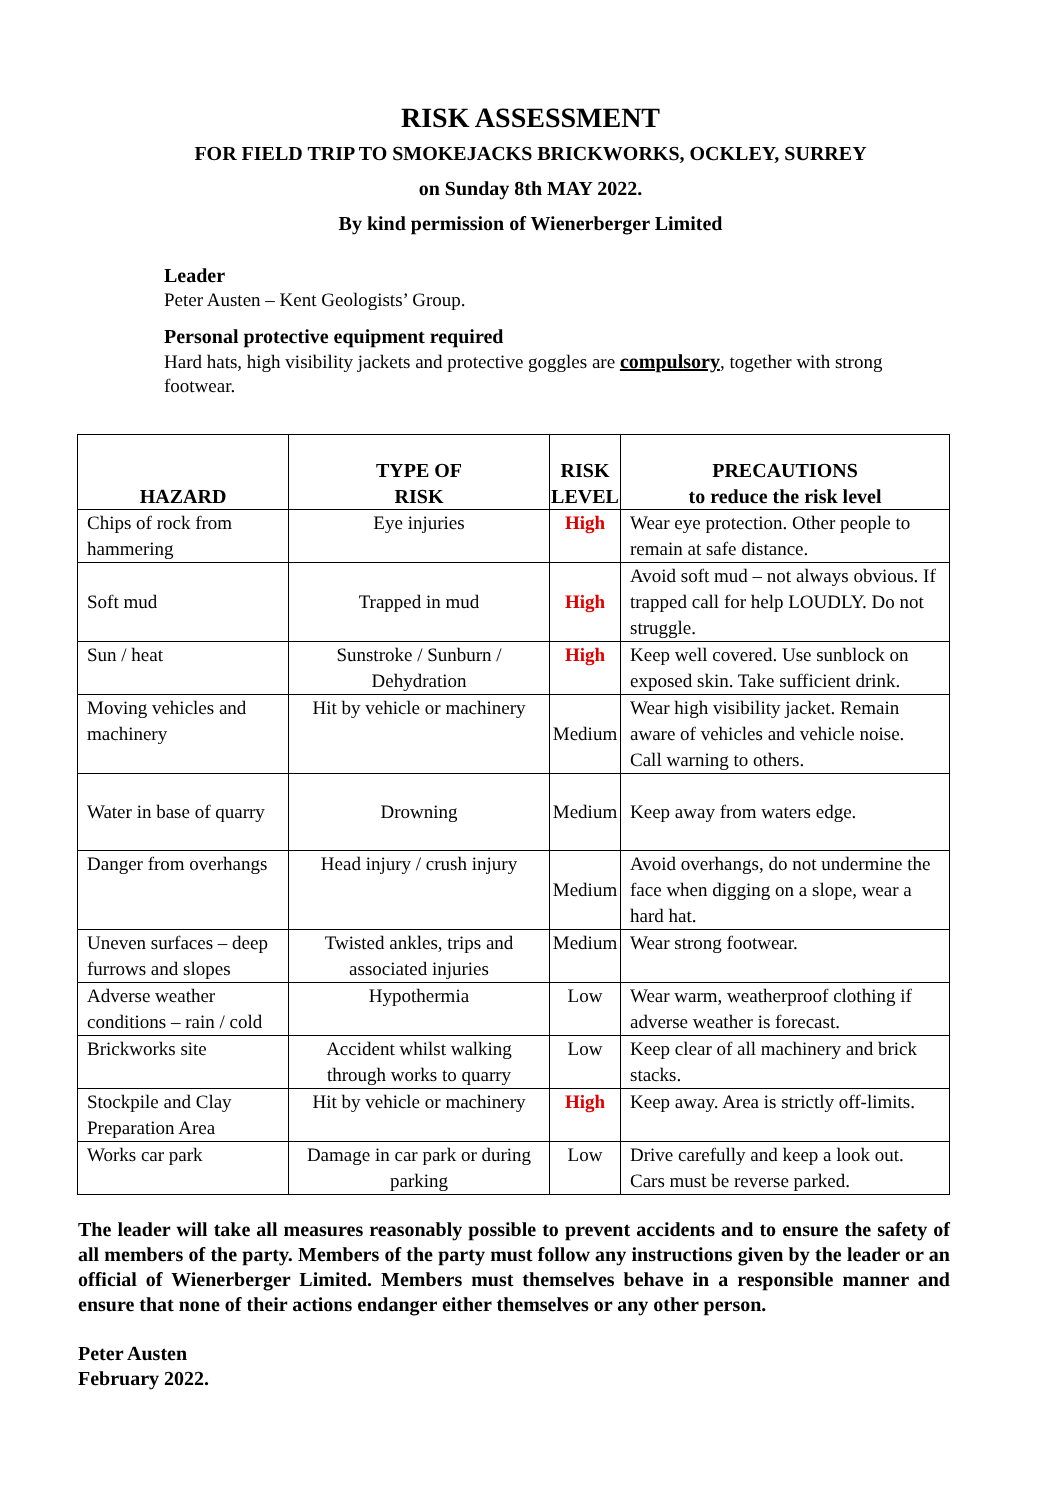RISK ASSESSMENT
FOR FIELD TRIP TO SMOKEJACKS BRICKWORKS, OCKLEY, SURREY
on Sunday 8th MAY 2022.
By kind permission of Wienerberger Limited
Leader
Peter Austen – Kent Geologists’ Group.
Personal protective equipment required
Hard hats, high visibility jackets and protective goggles are compulsory, together with strong footwear.
| HAZARD | TYPE OF RISK | RISK LEVEL | PRECAUTIONS to reduce the risk level |
| --- | --- | --- | --- |
| Chips of rock from hammering | Eye injuries | High | Wear eye protection. Other people to remain at safe distance. |
| Soft mud | Trapped in mud | High | Avoid soft mud – not always obvious. If trapped call for help LOUDLY. Do not struggle. |
| Sun / heat | Sunstroke / Sunburn / Dehydration | High | Keep well covered. Use sunblock on exposed skin. Take sufficient drink. |
| Moving vehicles and machinery | Hit by vehicle or machinery | Medium | Wear high visibility jacket. Remain aware of vehicles and vehicle noise. Call warning to others. |
| Water in base of quarry | Drowning | Medium | Keep away from waters edge. |
| Danger from overhangs | Head injury / crush injury | Medium | Avoid overhangs, do not undermine the face when digging on a slope, wear a hard hat. |
| Uneven surfaces – deep furrows and slopes | Twisted ankles, trips and associated injuries | Medium | Wear strong footwear. |
| Adverse weather conditions – rain / cold | Hypothermia | Low | Wear warm, weatherproof clothing if adverse weather is forecast. |
| Brickworks site | Accident whilst walking through works to quarry | Low | Keep clear of all machinery and brick stacks. |
| Stockpile and Clay Preparation Area | Hit by vehicle or machinery | High | Keep away. Area is strictly off-limits. |
| Works car park | Damage in car park or during parking | Low | Drive carefully and keep a look out. Cars must be reverse parked. |
The leader will take all measures reasonably possible to prevent accidents and to ensure the safety of all members of the party. Members of the party must follow any instructions given by the leader or an official of Wienerberger Limited. Members must themselves behave in a responsible manner and ensure that none of their actions endanger either themselves or any other person.
Peter Austen
February 2022.